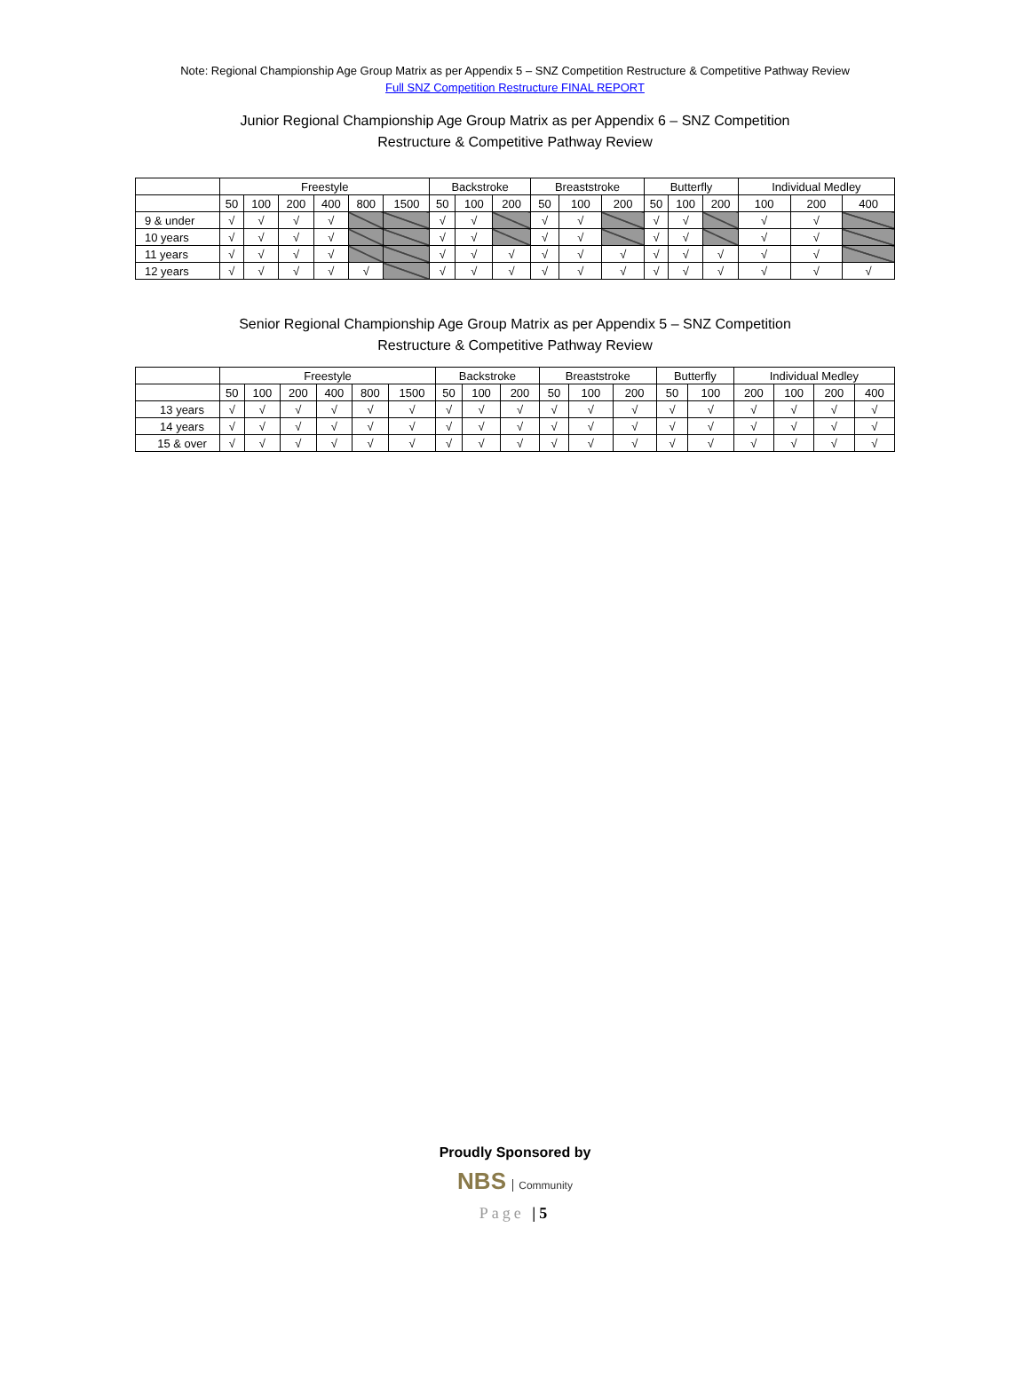Note: Regional Championship Age Group Matrix as per Appendix 5 – SNZ Competition Restructure & Competitive Pathway Review
Full SNZ Competition Restructure FINAL REPORT
Junior Regional Championship Age Group Matrix as per Appendix 6 – SNZ Competition Restructure & Competitive Pathway Review
| | Freestyle | | | | | | Backstroke | | | Breaststroke | | | Butterfly | | | Individual Medley | | |
| --- | --- | --- | --- | --- | --- | --- | --- | --- | --- | --- | --- | --- | --- | --- | --- | --- | --- | --- |
| | 50 | 100 | 200 | 400 | 800 | 1500 | 50 | 100 | 200 | 50 | 100 | 200 | 50 | 100 | 200 | 100 | 200 | 400 |
| 9 & under | √ | √ | √ | √ | | | √ | √ | | √ | √ | | √ | √ | | √ | √ | |
| 10 years | √ | √ | √ | √ | | | √ | √ | | √ | √ | | √ | √ | | √ | √ | |
| 11 years | √ | √ | √ | √ | | | √ | √ | √ | √ | √ | √ | √ | √ | √ | √ | √ | |
| 12 years | √ | √ | √ | √ | √ | | √ | √ | √ | √ | √ | √ | √ | √ | √ | √ | √ | √ |
Senior Regional Championship Age Group Matrix as per Appendix 5 – SNZ Competition Restructure & Competitive Pathway Review
| | Freestyle | | | | | | Backstroke | | | Breaststroke | | | Butterfly | | Individual Medley | | | |
| --- | --- | --- | --- | --- | --- | --- | --- | --- | --- | --- | --- | --- | --- | --- | --- | --- | --- | --- |
| | 50 | 100 | 200 | 400 | 800 | 1500 | 50 | 100 | 200 | 50 | 100 | 200 | 50 | 100 | 200 | 100 | 200 | 400 |
| 13 years | √ | √ | √ | √ | √ | √ | √ | √ | √ | √ | √ | √ | √ | √ | √ | √ | √ | √ |
| 14 years | √ | √ | √ | √ | √ | √ | √ | √ | √ | √ | √ | √ | √ | √ | √ | √ | √ | √ |
| 15 & over | √ | √ | √ | √ | √ | √ | √ | √ | √ | √ | √ | √ | √ | √ | √ | √ | √ | √ |
Proudly Sponsored by
NBS Community
Page |5